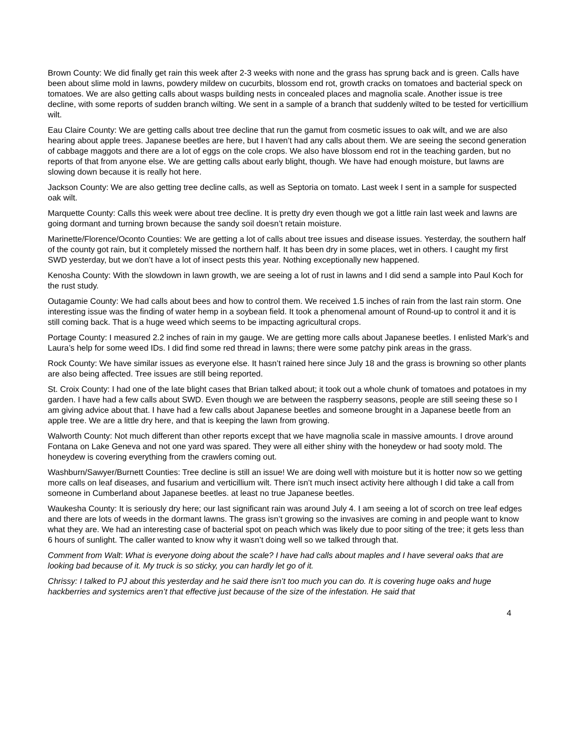Brown County: We did finally get rain this week after 2-3 weeks with none and the grass has sprung back and is green. Calls have been about slime mold in lawns, powdery mildew on cucurbits, blossom end rot, growth cracks on tomatoes and bacterial speck on tomatoes. We are also getting calls about wasps building nests in concealed places and magnolia scale. Another issue is tree decline, with some reports of sudden branch wilting. We sent in a sample of a branch that suddenly wilted to be tested for verticillium wilt.
Eau Claire County: We are getting calls about tree decline that run the gamut from cosmetic issues to oak wilt, and we are also hearing about apple trees. Japanese beetles are here, but I haven’t had any calls about them. We are seeing the second generation of cabbage maggots and there are a lot of eggs on the cole crops. We also have blossom end rot in the teaching garden, but no reports of that from anyone else. We are getting calls about early blight, though. We have had enough moisture, but lawns are slowing down because it is really hot here.
Jackson County: We are also getting tree decline calls, as well as Septoria on tomato. Last week I sent in a sample for suspected oak wilt.
Marquette County: Calls this week were about tree decline. It is pretty dry even though we got a little rain last week and lawns are going dormant and turning brown because the sandy soil doesn’t retain moisture.
Marinette/Florence/Oconto Counties: We are getting a lot of calls about tree issues and disease issues. Yesterday, the southern half of the county got rain, but it completely missed the northern half. It has been dry in some places, wet in others. I caught my first SWD yesterday, but we don’t have a lot of insect pests this year. Nothing exceptionally new happened.
Kenosha County: With the slowdown in lawn growth, we are seeing a lot of rust in lawns and I did send a sample into Paul Koch for the rust study.
Outagamie County: We had calls about bees and how to control them. We received 1.5 inches of rain from the last rain storm. One interesting issue was the finding of water hemp in a soybean field. It took a phenomenal amount of Round-up to control it and it is still coming back. That is a huge weed which seems to be impacting agricultural crops.
Portage County: I measured 2.2 inches of rain in my gauge. We are getting more calls about Japanese beetles. I enlisted Mark’s and Laura’s help for some weed IDs. I did find some red thread in lawns; there were some patchy pink areas in the grass.
Rock County: We have similar issues as everyone else. It hasn’t rained here since July 18 and the grass is browning so other plants are also being affected. Tree issues are still being reported.
St. Croix County: I had one of the late blight cases that Brian talked about; it took out a whole chunk of tomatoes and potatoes in my garden. I have had a few calls about SWD. Even though we are between the raspberry seasons, people are still seeing these so I am giving advice about that. I have had a few calls about Japanese beetles and someone brought in a Japanese beetle from an apple tree. We are a little dry here, and that is keeping the lawn from growing.
Walworth County: Not much different than other reports except that we have magnolia scale in massive amounts. I drove around Fontana on Lake Geneva and not one yard was spared. They were all either shiny with the honeydew or had sooty mold. The honeydew is covering everything from the crawlers coming out.
Washburn/Sawyer/Burnett Counties: Tree decline is still an issue! We are doing well with moisture but it is hotter now so we getting more calls on leaf diseases, and fusarium and verticillium wilt. There isn’t much insect activity here although I did take a call from someone in Cumberland about Japanese beetles. at least no true Japanese beetles.
Waukesha County: It is seriously dry here; our last significant rain was around July 4. I am seeing a lot of scorch on tree leaf edges and there are lots of weeds in the dormant lawns. The grass isn’t growing so the invasives are coming in and people want to know what they are. We had an interesting case of bacterial spot on peach which was likely due to poor siting of the tree; it gets less than 6 hours of sunlight. The caller wanted to know why it wasn’t doing well so we talked through that.
Comment from Walt: What is everyone doing about the scale? I have had calls about maples and I have several oaks that are looking bad because of it. My truck is so sticky, you can hardly let go of it.
Chrissy: I talked to PJ about this yesterday and he said there isn’t too much you can do. It is covering huge oaks and huge hackberries and systemics aren’t that effective just because of the size of the infestation. He said that
4